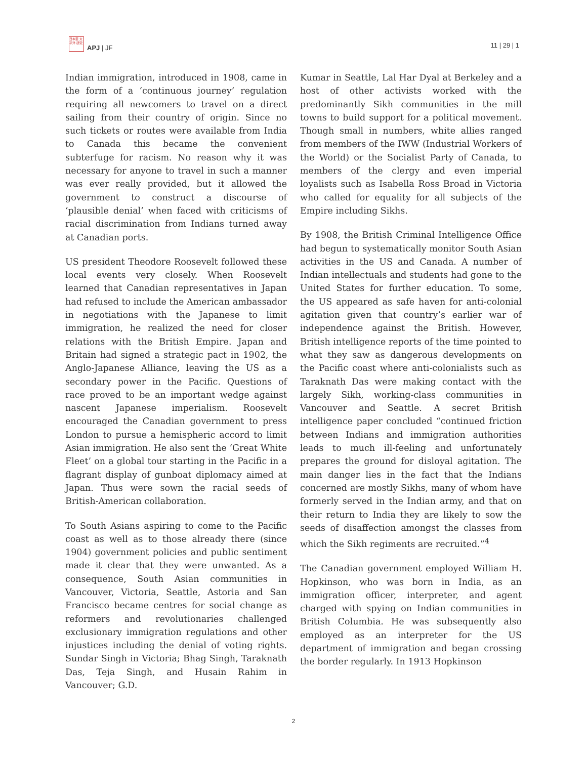日本亜 太平洋 研究
APJ | JF
11 | 29 | 1
Indian immigration, introduced in 1908, came in the form of a ‘continuous journey’ regulation requiring all newcomers to travel on a direct sailing from their country of origin. Since no such tickets or routes were available from India to Canada this became the convenient subterfuge for racism. No reason why it was necessary for anyone to travel in such a manner was ever really provided, but it allowed the government to construct a discourse of ‘plausible denial’ when faced with criticisms of racial discrimination from Indians turned away at Canadian ports.
US president Theodore Roosevelt followed these local events very closely. When Roosevelt learned that Canadian representatives in Japan had refused to include the American ambassador in negotiations with the Japanese to limit immigration, he realized the need for closer relations with the British Empire. Japan and Britain had signed a strategic pact in 1902, the Anglo-Japanese Alliance, leaving the US as a secondary power in the Pacific. Questions of race proved to be an important wedge against nascent Japanese imperialism. Roosevelt encouraged the Canadian government to press London to pursue a hemispheric accord to limit Asian immigration. He also sent the ‘Great White Fleet’ on a global tour starting in the Pacific in a flagrant display of gunboat diplomacy aimed at Japan. Thus were sown the racial seeds of British-American collaboration.
To South Asians aspiring to come to the Pacific coast as well as to those already there (since 1904) government policies and public sentiment made it clear that they were unwanted. As a consequence, South Asian communities in Vancouver, Victoria, Seattle, Astoria and San Francisco became centres for social change as reformers and revolutionaries challenged exclusionary immigration regulations and other injustices including the denial of voting rights. Sundar Singh in Victoria; Bhag Singh, Taraknath Das, Teja Singh, and Husain Rahim in Vancouver; G.D.
Kumar in Seattle, Lal Har Dyal at Berkeley and a host of other activists worked with the predominantly Sikh communities in the mill towns to build support for a political movement. Though small in numbers, white allies ranged from members of the IWW (Industrial Workers of the World) or the Socialist Party of Canada, to members of the clergy and even imperial loyalists such as Isabella Ross Broad in Victoria who called for equality for all subjects of the Empire including Sikhs.
By 1908, the British Criminal Intelligence Office had begun to systematically monitor South Asian activities in the US and Canada. A number of Indian intellectuals and students had gone to the United States for further education. To some, the US appeared as safe haven for anti-colonial agitation given that country’s earlier war of independence against the British. However, British intelligence reports of the time pointed to what they saw as dangerous developments on the Pacific coast where anti-colonialists such as Taraknath Das were making contact with the largely Sikh, working-class communities in Vancouver and Seattle. A secret British intelligence paper concluded “continued friction between Indians and immigration authorities leads to much ill-feeling and unfortunately prepares the ground for disloyal agitation. The main danger lies in the fact that the Indians concerned are mostly Sikhs, many of whom have formerly served in the Indian army, and that on their return to India they are likely to sow the seeds of disaffection amongst the classes from which the Sikh regiments are recruited.”<sup>4</sup>
The Canadian government employed William H. Hopkinson, who was born in India, as an immigration officer, interpreter, and agent charged with spying on Indian communities in British Columbia. He was subsequently also employed as an interpreter for the US department of immigration and began crossing the border regularly. In 1913 Hopkinson
2